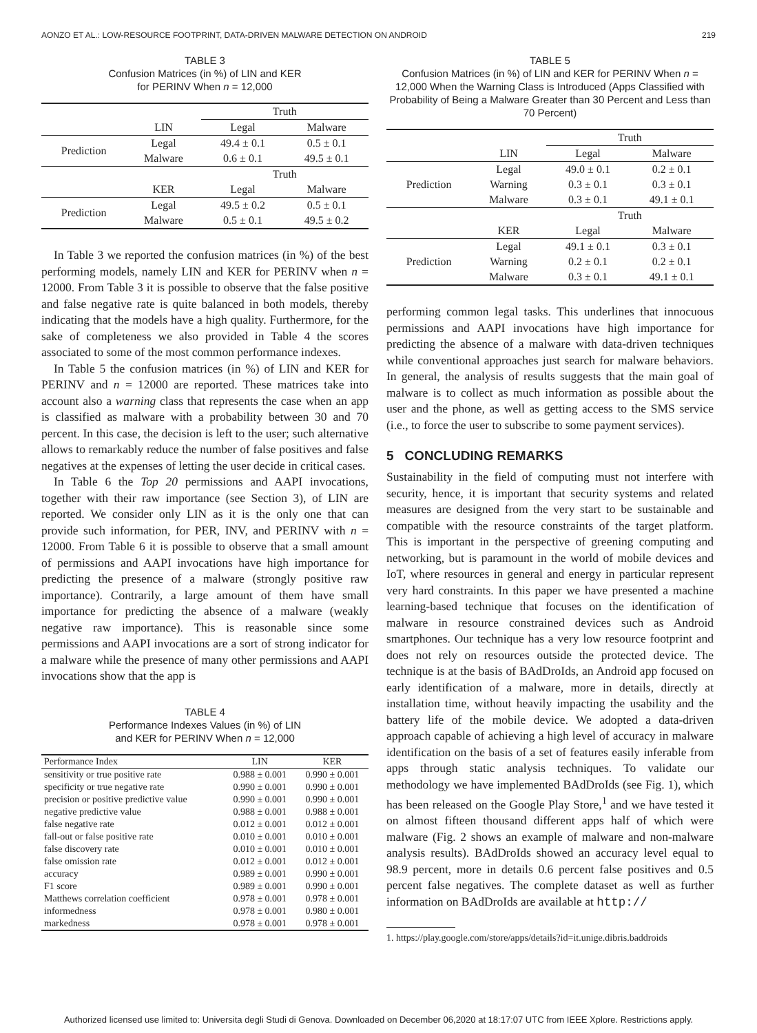AONZO ET AL.: LOW-RESOURCE FOOTPRINT, DATA-DRIVEN MALWARE DETECTION ON ANDROID 219
TABLE 3
Confusion Matrices (in %) of LIN and KER
for PERINV When n = 12,000
| | | Truth | |
| --- | --- | --- | --- |
| | LIN | Legal | Malware |
| Prediction | Legal | 49.4 ± 0.1 | 0.5 ± 0.1 |
| | Malware | 0.6 ± 0.1 | 49.5 ± 0.1 |
| | | Truth | |
| | KER | Legal | Malware |
| Prediction | Legal | 49.5 ± 0.2 | 0.5 ± 0.1 |
| | Malware | 0.5 ± 0.1 | 49.5 ± 0.2 |
In Table 3 we reported the confusion matrices (in %) of the best performing models, namely LIN and KER for PERINV when n = 12000. From Table 3 it is possible to observe that the false positive and false negative rate is quite balanced in both models, thereby indicating that the models have a high quality. Furthermore, for the sake of completeness we also provided in Table 4 the scores associated to some of the most common performance indexes.
In Table 5 the confusion matrices (in %) of LIN and KER for PERINV and n = 12000 are reported. These matrices take into account also a warning class that represents the case when an app is classified as malware with a probability between 30 and 70 percent. In this case, the decision is left to the user; such alternative allows to remarkably reduce the number of false positives and false negatives at the expenses of letting the user decide in critical cases.
In Table 6 the Top 20 permissions and AAPI invocations, together with their raw importance (see Section 3), of LIN are reported. We consider only LIN as it is the only one that can provide such information, for PER, INV, and PERINV with n = 12000. From Table 6 it is possible to observe that a small amount of permissions and AAPI invocations have high importance for predicting the presence of a malware (strongly positive raw importance). Contrarily, a large amount of them have small importance for predicting the absence of a malware (weakly negative raw importance). This is reasonable since some permissions and AAPI invocations are a sort of strong indicator for a malware while the presence of many other permissions and AAPI invocations show that the app is
TABLE 4
Performance Indexes Values (in %) of LIN
and KER for PERINV When n = 12,000
| Performance Index | LIN | KER |
| --- | --- | --- |
| sensitivity or true positive rate | 0.988 ± 0.001 | 0.990 ± 0.001 |
| specificity or true negative rate | 0.990 ± 0.001 | 0.990 ± 0.001 |
| precision or positive predictive value | 0.990 ± 0.001 | 0.990 ± 0.001 |
| negative predictive value | 0.988 ± 0.001 | 0.988 ± 0.001 |
| false negative rate | 0.012 ± 0.001 | 0.012 ± 0.001 |
| fall-out or false positive rate | 0.010 ± 0.001 | 0.010 ± 0.001 |
| false discovery rate | 0.010 ± 0.001 | 0.010 ± 0.001 |
| false omission rate | 0.012 ± 0.001 | 0.012 ± 0.001 |
| accuracy | 0.989 ± 0.001 | 0.990 ± 0.001 |
| F1 score | 0.989 ± 0.001 | 0.990 ± 0.001 |
| Matthews correlation coefficient | 0.978 ± 0.001 | 0.978 ± 0.001 |
| informedness | 0.978 ± 0.001 | 0.980 ± 0.001 |
| markedness | 0.978 ± 0.001 | 0.978 ± 0.001 |
TABLE 5
Confusion Matrices (in %) of LIN and KER for PERINV When n = 12,000 When the Warning Class is Introduced (Apps Classified with Probability of Being a Malware Greater than 30 Percent and Less than 70 Percent)
| | | Truth | |
| --- | --- | --- | --- |
| | LIN | Legal | Malware |
| Prediction | Legal | 49.0 ± 0.1 | 0.2 ± 0.1 |
| | Warning | 0.3 ± 0.1 | 0.3 ± 0.1 |
| | Malware | 0.3 ± 0.1 | 49.1 ± 0.1 |
| | | Truth | |
| | KER | Legal | Malware |
| Prediction | Legal | 49.1 ± 0.1 | 0.3 ± 0.1 |
| | Warning | 0.2 ± 0.1 | 0.2 ± 0.1 |
| | Malware | 0.3 ± 0.1 | 49.1 ± 0.1 |
performing common legal tasks. This underlines that innocuous permissions and AAPI invocations have high importance for predicting the absence of a malware with data-driven techniques while conventional approaches just search for malware behaviors. In general, the analysis of results suggests that the main goal of malware is to collect as much information as possible about the user and the phone, as well as getting access to the SMS service (i.e., to force the user to subscribe to some payment services).
5 CONCLUDING REMARKS
Sustainability in the field of computing must not interfere with security, hence, it is important that security systems and related measures are designed from the very start to be sustainable and compatible with the resource constraints of the target platform. This is important in the perspective of greening computing and networking, but is paramount in the world of mobile devices and IoT, where resources in general and energy in particular represent very hard constraints. In this paper we have presented a machine learning-based technique that focuses on the identification of malware in resource constrained devices such as Android smartphones. Our technique has a very low resource footprint and does not rely on resources outside the protected device. The technique is at the basis of BAdDroIds, an Android app focused on early identification of a malware, more in details, directly at installation time, without heavily impacting the usability and the battery life of the mobile device. We adopted a data-driven approach capable of achieving a high level of accuracy in malware identification on the basis of a set of features easily inferable from apps through static analysis techniques. To validate our methodology we have implemented BAdDroIds (see Fig. 1), which has been released on the Google Play Store,<sup>1</sup> and we have tested it on almost fifteen thousand different apps half of which were malware (Fig. 2 shows an example of malware and non-malware analysis results). BAdDroIds showed an accuracy level equal to 98.9 percent, more in details 0.6 percent false positives and 0.5 percent false negatives. The complete dataset as well as further information on BAdDroIds are available at http://
1. https://play.google.com/store/apps/details?id=it.unige.dibris.baddroids
Authorized licensed use limited to: Universita degli Studi di Genova. Downloaded on December 06,2020 at 18:17:07 UTC from IEEE Xplore. Restrictions apply.